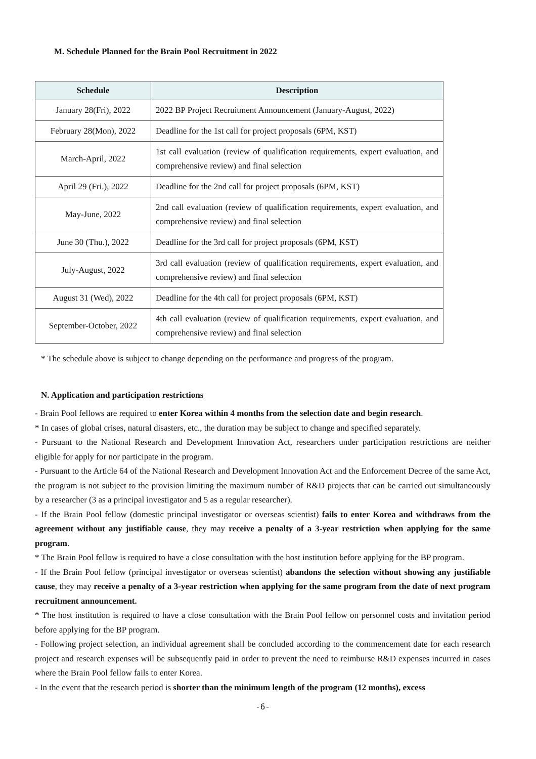M. Schedule Planned for the Brain Pool Recruitment in 2022
| Schedule | Description |
| --- | --- |
| January 28(Fri), 2022 | 2022 BP Project Recruitment Announcement (January-August, 2022) |
| February 28(Mon), 2022 | Deadline for the 1st call for project proposals (6PM, KST) |
| March-April, 2022 | 1st call evaluation (review of qualification requirements, expert evaluation, and comprehensive review) and final selection |
| April 29 (Fri.), 2022 | Deadline for the 2nd call for project proposals (6PM, KST) |
| May-June, 2022 | 2nd call evaluation (review of qualification requirements, expert evaluation, and comprehensive review) and final selection |
| June 30 (Thu.), 2022 | Deadline for the 3rd call for project proposals (6PM, KST) |
| July-August, 2022 | 3rd call evaluation (review of qualification requirements, expert evaluation, and comprehensive review) and final selection |
| August 31 (Wed), 2022 | Deadline for the 4th call for project proposals (6PM, KST) |
| September-October, 2022 | 4th call evaluation (review of qualification requirements, expert evaluation, and comprehensive review) and final selection |
* The schedule above is subject to change depending on the performance and progress of the program.
N. Application and participation restrictions
- Brain Pool fellows are required to enter Korea within 4 months from the selection date and begin research.
* In cases of global crises, natural disasters, etc., the duration may be subject to change and specified separately.
- Pursuant to the National Research and Development Innovation Act, researchers under participation restrictions are neither eligible for apply for nor participate in the program.
- Pursuant to the Article 64 of the National Research and Development Innovation Act and the Enforcement Decree of the same Act, the program is not subject to the provision limiting the maximum number of R&D projects that can be carried out simultaneously by a researcher (3 as a principal investigator and 5 as a regular researcher).
- If the Brain Pool fellow (domestic principal investigator or overseas scientist) fails to enter Korea and withdraws from the agreement without any justifiable cause, they may receive a penalty of a 3-year restriction when applying for the same program.
* The Brain Pool fellow is required to have a close consultation with the host institution before applying for the BP program.
- If the Brain Pool fellow (principal investigator or overseas scientist) abandons the selection without showing any justifiable cause, they may receive a penalty of a 3-year restriction when applying for the same program from the date of next program recruitment announcement.
* The host institution is required to have a close consultation with the Brain Pool fellow on personnel costs and invitation period before applying for the BP program.
- Following project selection, an individual agreement shall be concluded according to the commencement date for each research project and research expenses will be subsequently paid in order to prevent the need to reimburse R&D expenses incurred in cases where the Brain Pool fellow fails to enter Korea.
- In the event that the research period is shorter than the minimum length of the program (12 months), excess
-6-